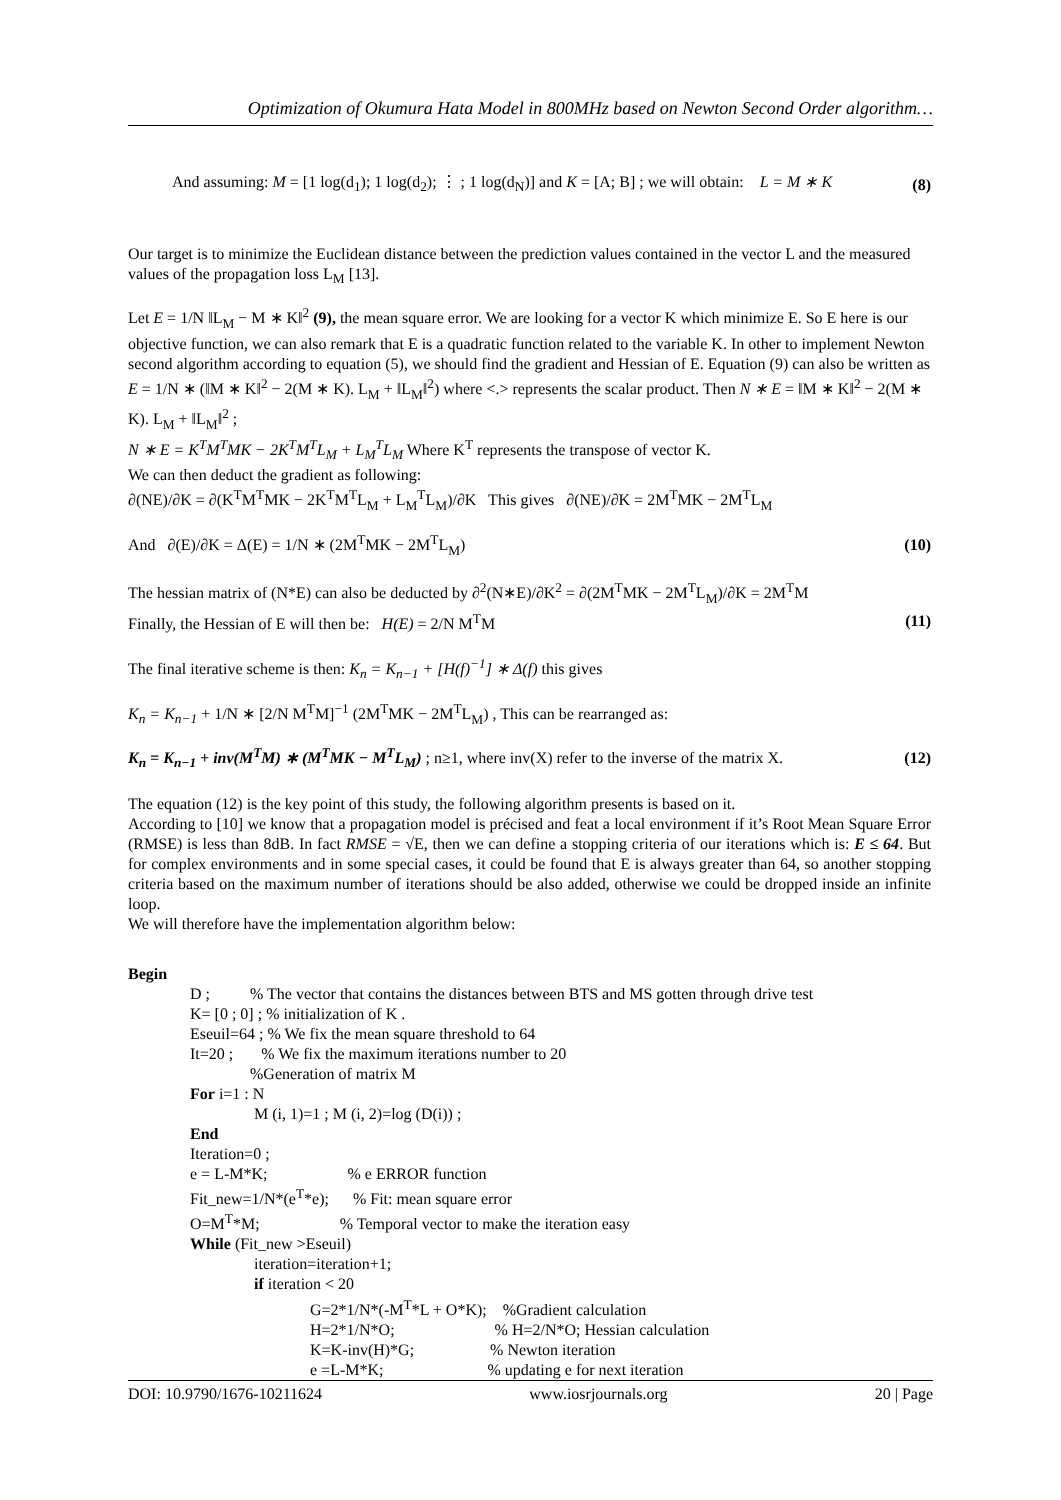Optimization of Okumura Hata Model in 800MHz based on Newton Second Order algorithm…
And assuming: M = [1 log(d<sub>1</sub>); 1 log(d<sub>2</sub>); ⋮ ; 1 log(d<sub>N</sub>)] and K = [A; B] ; we will obtain: L = M ∗ K (8)
Our target is to minimize the Euclidean distance between the prediction values contained in the vector L and the measured values of the propagation loss L<sub>M</sub> [13].
Let E = 1/N ‖L<sub>M</sub> − M ∗ K‖<sup>2</sup> (9), the mean square error. We are looking for a vector K which minimize E. So E here is our objective function, we can also remark that E is a quadratic function related to the variable K. In other to implement Newton second algorithm according to equation (5), we should find the gradient and Hessian of E. Equation (9) can also be written as E = 1/N ∗ (‖M ∗ K‖<sup>2</sup> − 2(M ∗ K). L<sub>M</sub> + ‖L<sub>M</sub>‖<sup>2</sup>) where <.> represents the scalar product. Then N ∗ E = ‖M ∗ K‖<sup>2</sup> − 2(M ∗ K). L<sub>M</sub> + ‖L<sub>M</sub>‖<sup>2</sup> ;
N ∗ E = K<sup>T</sup>M<sup>T</sup>MK − 2K<sup>T</sup>M<sup>T</sup>L<sub>M</sub> + L<sub>M</sub><sup>T</sup>L<sub>M</sub> Where K<sup>T</sup> represents the transpose of vector K.
We can then deduct the gradient as following:
∂(NE)/∂K = ∂(K<sup>T</sup>M<sup>T</sup>MK − 2K<sup>T</sup>M<sup>T</sup>L<sub>M</sub> + L<sub>M</sub><sup>T</sup>L<sub>M</sub>)/∂K This gives ∂(NE)/∂K = 2M<sup>T</sup>MK − 2M<sup>T</sup>L<sub>M</sub>
And ∂(E)/∂K = Δ(E) = 1/N ∗ (2M<sup>T</sup>MK − 2M<sup>T</sup>L<sub>M</sub>) (10)
The hessian matrix of (N*E) can also be deducted by ∂<sup>2</sup>(N∗E)/∂K<sup>2</sup> = ∂(2M<sup>T</sup>MK − 2M<sup>T</sup>L<sub>M</sub>)/∂K = 2M<sup>T</sup>M
Finally, the Hessian of E will then be: H(E) = 2/N M<sup>T</sup>M (11)
The final iterative scheme is then: K<sub>n</sub> = K<sub>n−1</sub> + [H(f)<sup>−1</sup>] ∗ Δ(f) this gives
K<sub>n</sub> = K<sub>n−1</sub> + 1/N ∗ [2/N M<sup>T</sup>M]<sup>−1</sup> (2M<sup>T</sup>MK − 2M<sup>T</sup>L<sub>M</sub>) , This can be rearranged as:
K<sub>n</sub> = K<sub>n−1</sub> + inv(M<sup>T</sup>M) ∗ (M<sup>T</sup>MK − M<sup>T</sup>L<sub>M</sub>) ; n≥1, where inv(X) refer to the inverse of the matrix X. (12)
The equation (12) is the key point of this study, the following algorithm presents is based on it.
According to [10] we know that a propagation model is précised and feat a local environment if it’s Root Mean Square Error (RMSE) is less than 8dB. In fact RMSE = √E, then we can define a stopping criteria of our iterations which is: E ≤ 64. But for complex environments and in some special cases, it could be found that E is always greater than 64, so another stopping criteria based on the maximum number of iterations should be also added, otherwise we could be dropped inside an infinite loop.
We will therefore have the implementation algorithm below:
Begin
D ; % The vector that contains the distances between BTS and MS gotten through drive test
K= [0 ; 0] ; % initialization of K .
Eseuil=64 ; % We fix the mean square threshold to 64
It=20 ; % We fix the maximum iterations number to 20
%Generation of matrix M
For i=1 : N
M (i, 1)=1 ; M (i, 2)=log (D(i)) ;
End
Iteration=0 ;
e = L-M*K; % e ERROR function
Fit_new=1/N*(e<sup>T</sup>*e); % Fit: mean square error
O=M<sup>T</sup>*M; % Temporal vector to make the iteration easy
While (Fit_new >Eseuil)
iteration=iteration+1;
if iteration < 20
G=2*1/N*(-M<sup>T</sup>*L + O*K); %Gradient calculation
H=2*1/N*O; % H=2/N*O; Hessian calculation
K=K-inv(H)*G; % Newton iteration
e =L-M*K; % updating e for next iteration
DOI: 10.9790/1676-10211624 www.iosrjournals.org 20 | Page